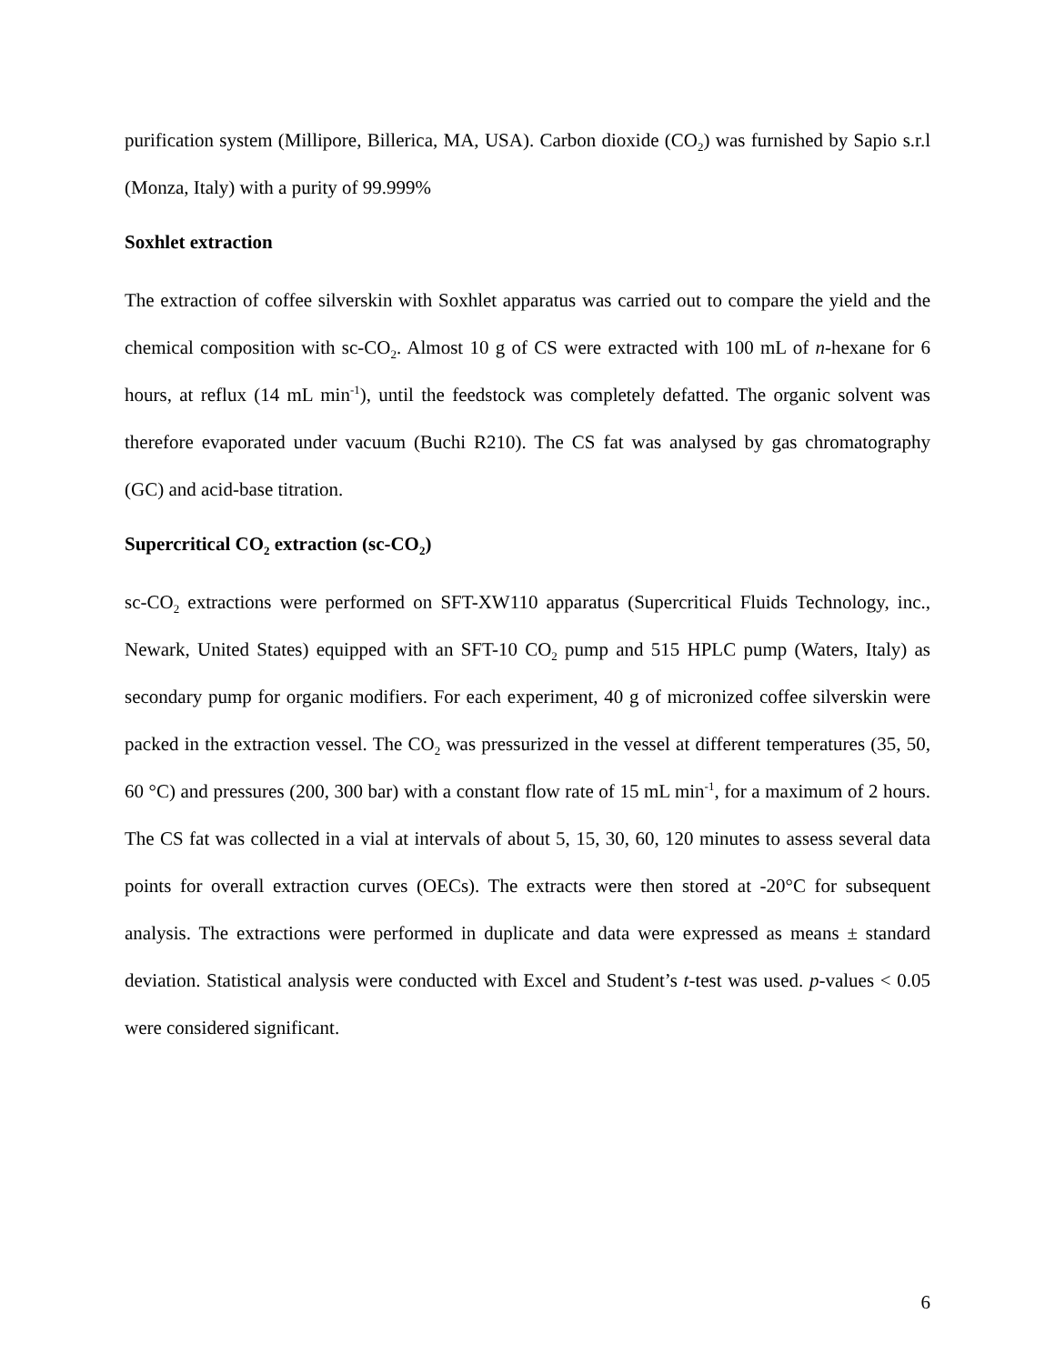purification system (Millipore, Billerica, MA, USA). Carbon dioxide (CO<sub>2</sub>) was furnished by Sapio s.r.l (Monza, Italy) with a purity of 99.999%
Soxhlet extraction
The extraction of coffee silverskin with Soxhlet apparatus was carried out to compare the yield and the chemical composition with sc-CO<sub>2</sub>. Almost 10 g of CS were extracted with 100 mL of n-hexane for 6 hours, at reflux (14 mL min<sup>-1</sup>), until the feedstock was completely defatted. The organic solvent was therefore evaporated under vacuum (Buchi R210). The CS fat was analysed by gas chromatography (GC) and acid-base titration.
Supercritical CO<sub>2</sub> extraction (sc-CO<sub>2</sub>)
sc-CO<sub>2</sub> extractions were performed on SFT-XW110 apparatus (Supercritical Fluids Technology, inc., Newark, United States) equipped with an SFT-10 CO<sub>2</sub> pump and 515 HPLC pump (Waters, Italy) as secondary pump for organic modifiers. For each experiment, 40 g of micronized coffee silverskin were packed in the extraction vessel. The CO<sub>2</sub> was pressurized in the vessel at different temperatures (35, 50, 60 °C) and pressures (200, 300 bar) with a constant flow rate of 15 mL min<sup>-1</sup>, for a maximum of 2 hours. The CS fat was collected in a vial at intervals of about 5, 15, 30, 60, 120 minutes to assess several data points for overall extraction curves (OECs). The extracts were then stored at -20°C for subsequent analysis. The extractions were performed in duplicate and data were expressed as means ± standard deviation. Statistical analysis were conducted with Excel and Student’s t-test was used. p-values < 0.05 were considered significant.
6